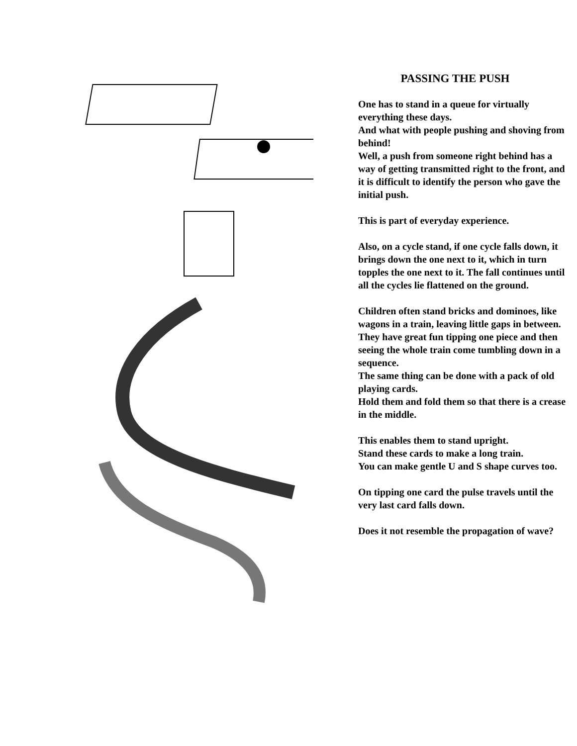PASSING THE PUSH
One has to stand in a queue for virtually everything these days.
And what with people pushing and shoving from behind!
Well, a push from someone right behind has a way of getting transmitted right to the front, and it is difficult to identify the person who gave the initial push.
This is part of everyday experience.
Also, on a cycle stand, if one cycle falls down, it brings down the one next to it, which in turn topples the one next to it. The fall continues until all the cycles lie flattened on the ground.
Children often stand bricks and dominoes, like wagons in a train, leaving little gaps in between.
They have great fun tipping one piece and then seeing the whole train come tumbling down in a sequence.
The same thing can be done with a pack of old playing cards.
Hold them and fold them so that there is a crease in the middle.
This enables them to stand upright.
Stand these cards to make a long train.
You can make gentle U and S shape curves too.
On tipping one card the pulse travels until the very last card falls down.
Does it not resemble the propagation of wave?